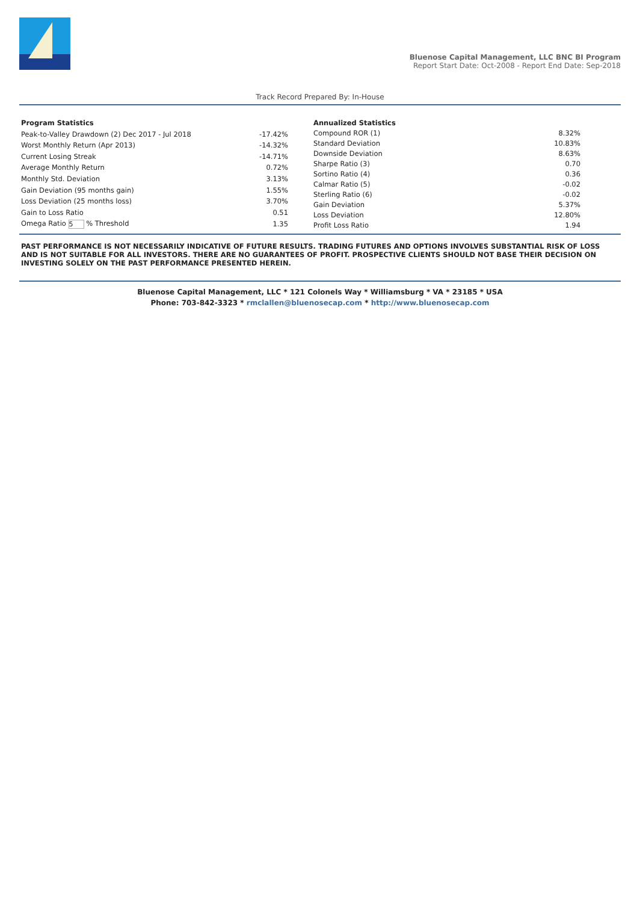Bluenose Capital Management, LLC BNC BI Program
Report Start Date: Oct-2008 - Report End Date: Sep-2018
Track Record Prepared By: In-House
| Program Statistics | |
| --- | --- |
| Peak-to-Valley Drawdown (2) Dec 2017 - Jul 2018 | -17.42% |
| Worst Monthly Return (Apr 2013) | -14.32% |
| Current Losing Streak | -14.71% |
| Average Monthly Return | 0.72% |
| Monthly Std. Deviation | 3.13% |
| Gain Deviation (95 months gain) | 1.55% |
| Loss Deviation (25 months loss) | 3.70% |
| Gain to Loss Ratio | 0.51 |
| Omega Ratio 5 % Threshold | 1.35 |
| Annualized Statistics | |
| --- | --- |
| Compound ROR (1) | 8.32% |
| Standard Deviation | 10.83% |
| Downside Deviation | 8.63% |
| Sharpe Ratio (3) | 0.70 |
| Sortino Ratio (4) | 0.36 |
| Calmar Ratio (5) | -0.02 |
| Sterling Ratio (6) | -0.02 |
| Gain Deviation | 5.37% |
| Loss Deviation | 12.80% |
| Profit Loss Ratio | 1.94 |
PAST PERFORMANCE IS NOT NECESSARILY INDICATIVE OF FUTURE RESULTS. TRADING FUTURES AND OPTIONS INVOLVES SUBSTANTIAL RISK OF LOSS AND IS NOT SUITABLE FOR ALL INVESTORS. THERE ARE NO GUARANTEES OF PROFIT. PROSPECTIVE CLIENTS SHOULD NOT BASE THEIR DECISION ON INVESTING SOLELY ON THE PAST PERFORMANCE PRESENTED HEREIN.
Bluenose Capital Management, LLC * 121 Colonels Way * Williamsburg * VA * 23185 * USA
Phone: 703-842-3323 * rmclallen@bluenosecap.com * http://www.bluenosecap.com